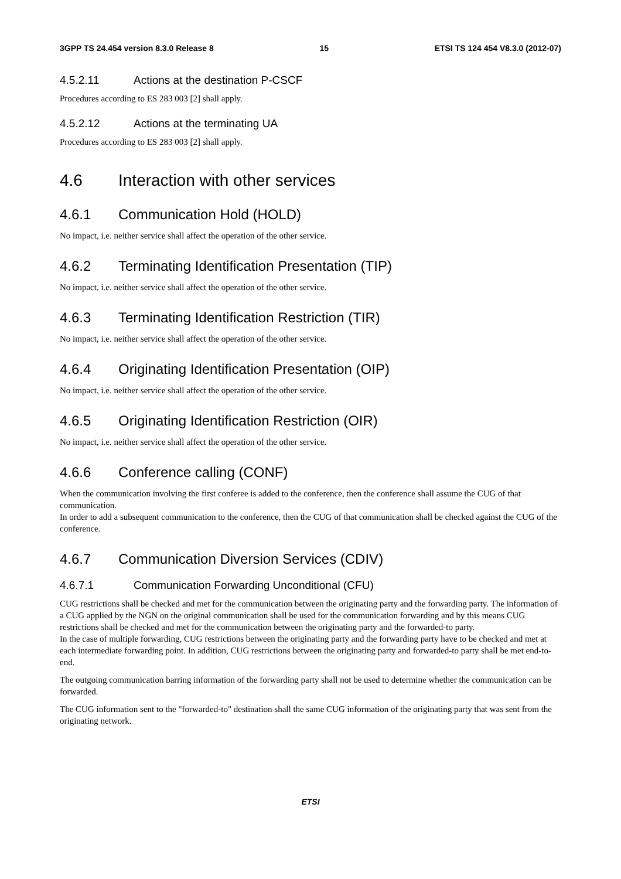3GPP TS 24.454 version 8.3.0 Release 8 15 ETSI TS 124 454 V8.3.0 (2012-07)
4.5.2.11 Actions at the destination P-CSCF
Procedures according to ES 283 003 [2] shall apply.
4.5.2.12 Actions at the terminating UA
Procedures according to ES 283 003 [2] shall apply.
4.6 Interaction with other services
4.6.1 Communication Hold (HOLD)
No impact, i.e. neither service shall affect the operation of the other service.
4.6.2 Terminating Identification Presentation (TIP)
No impact, i.e. neither service shall affect the operation of the other service.
4.6.3 Terminating Identification Restriction (TIR)
No impact, i.e. neither service shall affect the operation of the other service.
4.6.4 Originating Identification Presentation (OIP)
No impact, i.e. neither service shall affect the operation of the other service.
4.6.5 Originating Identification Restriction (OIR)
No impact, i.e. neither service shall affect the operation of the other service.
4.6.6 Conference calling (CONF)
When the communication involving the first conferee is added to the conference, then the conference shall assume the CUG of that communication.
In order to add a subsequent communication to the conference, then the CUG of that communication shall be checked against the CUG of the conference.
4.6.7 Communication Diversion Services (CDIV)
4.6.7.1 Communication Forwarding Unconditional (CFU)
CUG restrictions shall be checked and met for the communication between the originating party and the forwarding party. The information of a CUG applied by the NGN on the original communication shall be used for the communication forwarding and by this means CUG restrictions shall be checked and met for the communication between the originating party and the forwarded-to party.
In the case of multiple forwarding, CUG restrictions between the originating party and the forwarding party have to be checked and met at each intermediate forwarding point. In addition, CUG restrictions between the originating party and forwarded-to party shall be met end-to-end.
The outgoing communication barring information of the forwarding party shall not be used to determine whether the communication can be forwarded.
The CUG information sent to the "forwarded-to" destination shall the same CUG information of the originating party that was sent from the originating network.
ETSI